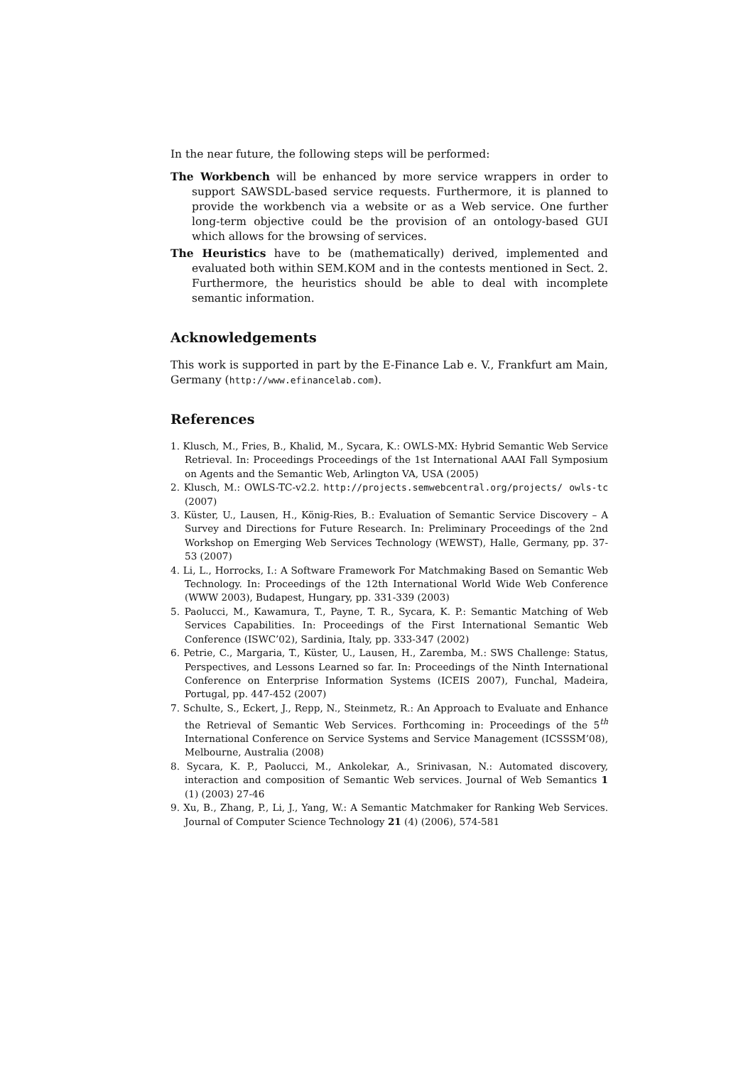In the near future, the following steps will be performed:
The Workbench will be enhanced by more service wrappers in order to support SAWSDL-based service requests. Furthermore, it is planned to provide the workbench via a website or as a Web service. One further long-term objective could be the provision of an ontology-based GUI which allows for the browsing of services.
The Heuristics have to be (mathematically) derived, implemented and evaluated both within SEM.KOM and in the contests mentioned in Sect. 2. Furthermore, the heuristics should be able to deal with incomplete semantic information.
Acknowledgements
This work is supported in part by the E-Finance Lab e. V., Frankfurt am Main, Germany (http://www.efinancelab.com).
References
1. Klusch, M., Fries, B., Khalid, M., Sycara, K.: OWLS-MX: Hybrid Semantic Web Service Retrieval. In: Proceedings Proceedings of the 1st International AAAI Fall Symposium on Agents and the Semantic Web, Arlington VA, USA (2005)
2. Klusch, M.: OWLS-TC-v2.2. http://projects.semwebcentral.org/projects/ owls-tc (2007)
3. Küster, U., Lausen, H., König-Ries, B.: Evaluation of Semantic Service Discovery – A Survey and Directions for Future Research. In: Preliminary Proceedings of the 2nd Workshop on Emerging Web Services Technology (WEWST), Halle, Germany, pp. 37-53 (2007)
4. Li, L., Horrocks, I.: A Software Framework For Matchmaking Based on Semantic Web Technology. In: Proceedings of the 12th International World Wide Web Conference (WWW 2003), Budapest, Hungary, pp. 331-339 (2003)
5. Paolucci, M., Kawamura, T., Payne, T. R., Sycara, K. P.: Semantic Matching of Web Services Capabilities. In: Proceedings of the First International Semantic Web Conference (ISWC’02), Sardinia, Italy, pp. 333-347 (2002)
6. Petrie, C., Margaria, T., Küster, U., Lausen, H., Zaremba, M.: SWS Challenge: Status, Perspectives, and Lessons Learned so far. In: Proceedings of the Ninth International Conference on Enterprise Information Systems (ICEIS 2007), Funchal, Madeira, Portugal, pp. 447-452 (2007)
7. Schulte, S., Eckert, J., Repp, N., Steinmetz, R.: An Approach to Evaluate and Enhance the Retrieval of Semantic Web Services. Forthcoming in: Proceedings of the 5<sup>th</sup> International Conference on Service Systems and Service Management (ICSSSM’08), Melbourne, Australia (2008)
8. Sycara, K. P., Paolucci, M., Ankolekar, A., Srinivasan, N.: Automated discovery, interaction and composition of Semantic Web services. Journal of Web Semantics 1 (1) (2003) 27-46
9. Xu, B., Zhang, P., Li, J., Yang, W.: A Semantic Matchmaker for Ranking Web Services. Journal of Computer Science Technology 21 (4) (2006), 574-581